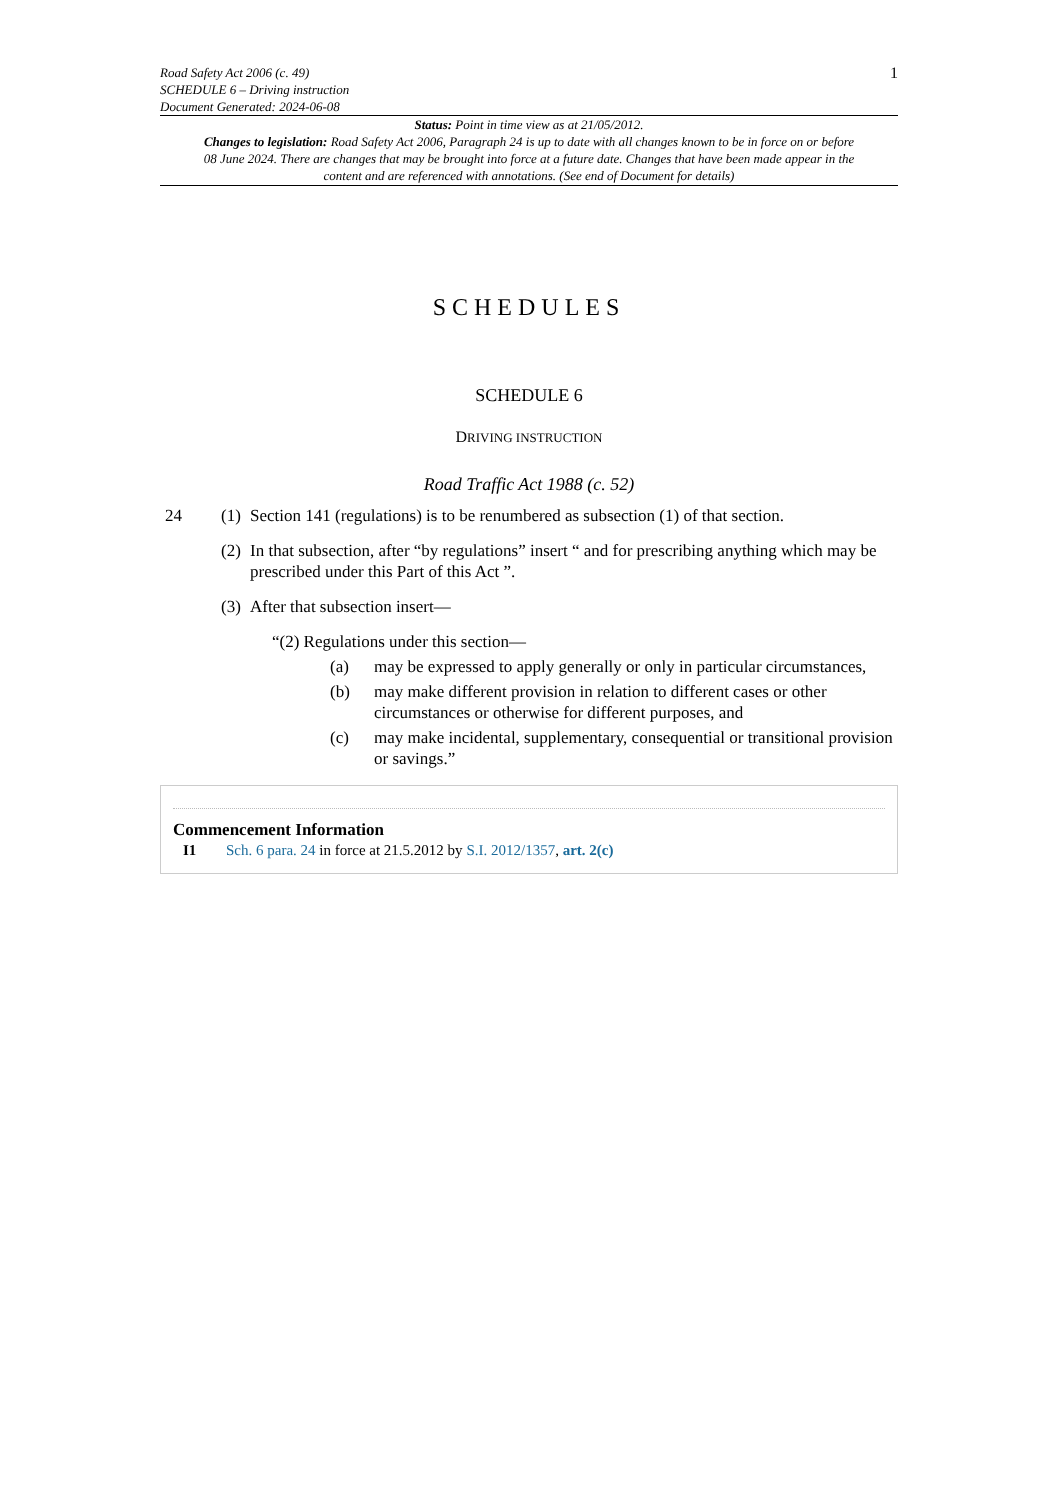Road Safety Act 2006 (c. 49)
SCHEDULE 6 – Driving instruction
Document Generated: 2024-06-08
1
Status: Point in time view as at 21/05/2012.
Changes to legislation: Road Safety Act 2006, Paragraph 24 is up to date with all changes known to be in force on or before 08 June 2024. There are changes that may be brought into force at a future date. Changes that have been made appear in the content and are referenced with annotations. (See end of Document for details)
SCHEDULES
SCHEDULE 6
DRIVING INSTRUCTION
Road Traffic Act 1988 (c. 52)
24 (1) Section 141 (regulations) is to be renumbered as subsection (1) of that section.
(2) In that subsection, after “by regulations” insert “ and for prescribing anything which may be prescribed under this Part of this Act ”.
(3) After that subsection insert—
“(2) Regulations under this section—
(a) may be expressed to apply generally or only in particular circumstances,
(b) may make different provision in relation to different cases or other circumstances or otherwise for different purposes, and
(c) may make incidental, supplementary, consequential or transitional provision or savings.”
Commencement Information
I1 Sch. 6 para. 24 in force at 21.5.2012 by S.I. 2012/1357, art. 2(c)